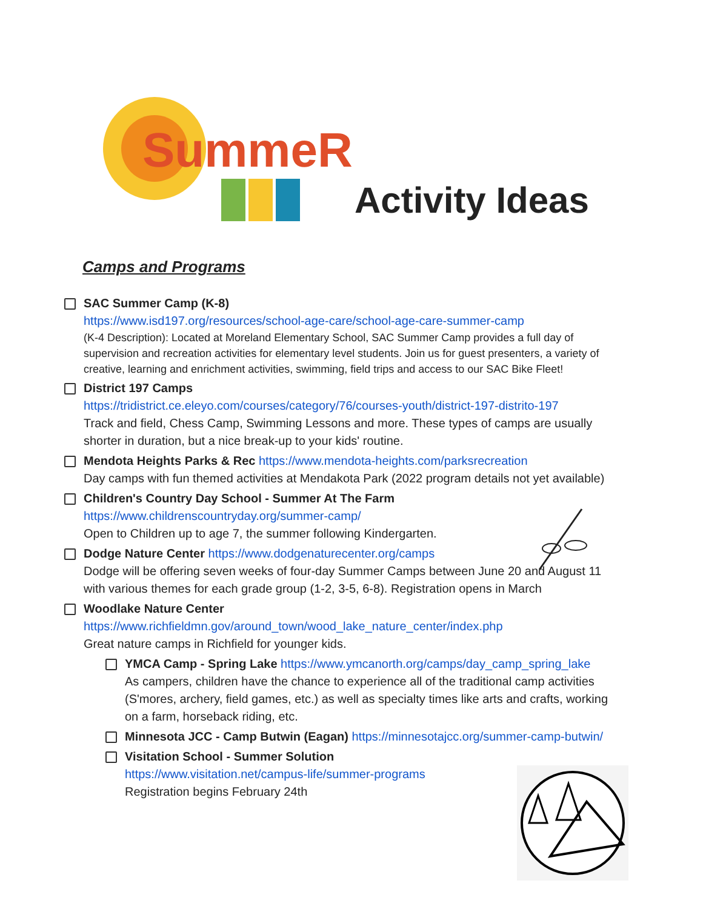SummeR
Activity Ideas
Camps and Programs
SAC Summer Camp (K-8)
https://www.isd197.org/resources/school-age-care/school-age-care-summer-camp
(K-4 Description): Located at Moreland Elementary School, SAC Summer Camp provides a full day of supervision and recreation activities for elementary level students. Join us for guest presenters, a variety of creative, learning and enrichment activities, swimming, field trips and access to our SAC Bike Fleet!
District 197 Camps
https://tridistrict.ce.eleyo.com/courses/category/76/courses-youth/district-197-distrito-197
Track and field, Chess Camp, Swimming Lessons and more. These types of camps are usually shorter in duration, but a nice break-up to your kids' routine.
Mendota Heights Parks & Rec https://www.mendota-heights.com/parksrecreation
Day camps with fun themed activities at Mendakota Park (2022 program details not yet available)
Children's Country Day School - Summer At The Farm
https://www.childrenscountryday.org/summer-camp/
Open to Children up to age 7, the summer following Kindergarten.
Dodge Nature Center https://www.dodgenaturecenter.org/camps
Dodge will be offering seven weeks of four-day Summer Camps between June 20 and August 11 with various themes for each grade group (1-2, 3-5, 6-8). Registration opens in March
Woodlake Nature Center
https://www.richfieldmn.gov/around_town/wood_lake_nature_center/index.php
Great nature camps in Richfield for younger kids.
YMCA Camp - Spring Lake https://www.ymcanorth.org/camps/day_camp_spring_lake
As campers, children have the chance to experience all of the traditional camp activities (S'mores, archery, field games, etc.) as well as specialty times like arts and crafts, working on a farm, horseback riding, etc.
Minnesota JCC - Camp Butwin (Eagan) https://minnesotajcc.org/summer-camp-butwin/
Visitation School - Summer Solution
https://www.visitation.net/campus-life/summer-programs
Registration begins February 24th